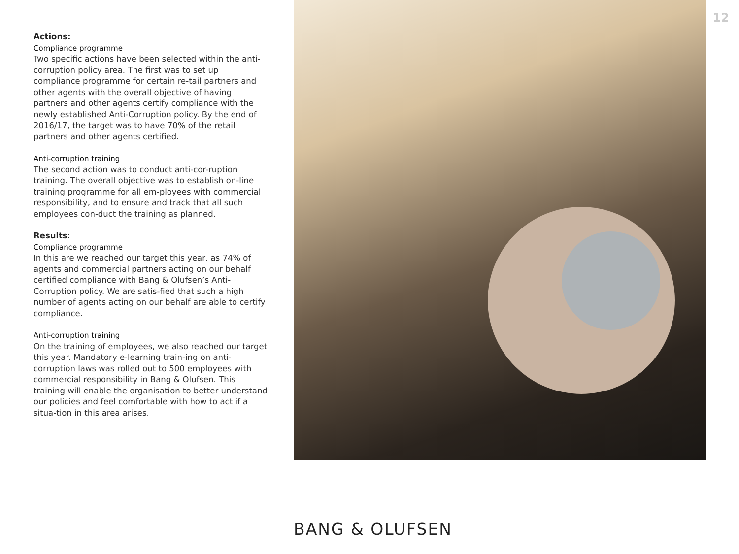12
Actions:
Compliance programme
Two specific actions have been selected within the anti-corruption policy area. The first was to set up compliance programme for certain re-tail partners and other agents with the overall objective of having partners and other agents certify compliance with the newly established Anti-Corruption policy. By the end of 2016/17, the target was to have 70% of the retail partners and other agents certified.
Anti-corruption training
The second action was to conduct anti-cor-ruption training. The overall objective was to establish on-line training programme for all em-ployees with commercial responsibility, and to ensure and track that all such employees con-duct the training as planned.
Results:
Compliance programme
In this are we reached our target this year, as 74% of agents and commercial partners acting on our behalf certified compliance with Bang & Olufsen’s Anti-Corruption policy. We are satis-fied that such a high number of agents acting on our behalf are able to certify compliance.
Anti-corruption training
On the training of employees, we also reached our target this year. Mandatory e-learning train-ing on anti-corruption laws was rolled out to 500 employees with commercial responsibility in Bang & Olufsen. This training will enable the organisation to better understand our policies and feel comfortable with how to act if a situa-tion in this area arises.
BANG & OLUFSEN